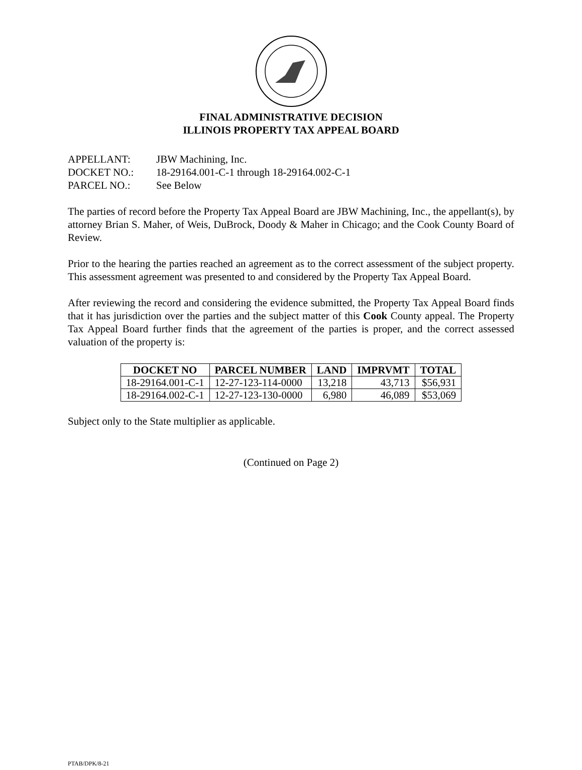FINAL ADMINISTRATIVE DECISION
ILLINOIS PROPERTY TAX APPEAL BOARD
APPELLANT: JBW Machining, Inc.
DOCKET NO.: 18-29164.001-C-1 through 18-29164.002-C-1
PARCEL NO.: See Below
The parties of record before the Property Tax Appeal Board are JBW Machining, Inc., the appellant(s), by attorney Brian S. Maher, of Weis, DuBrock, Doody & Maher in Chicago; and the Cook County Board of Review.
Prior to the hearing the parties reached an agreement as to the correct assessment of the subject property. This assessment agreement was presented to and considered by the Property Tax Appeal Board.
After reviewing the record and considering the evidence submitted, the Property Tax Appeal Board finds that it has jurisdiction over the parties and the subject matter of this Cook County appeal. The Property Tax Appeal Board further finds that the agreement of the parties is proper, and the correct assessed valuation of the property is:
| DOCKET NO | PARCEL NUMBER | LAND | IMPRVMT | TOTAL |
| --- | --- | --- | --- | --- |
| 18-29164.001-C-1 | 12-27-123-114-0000 | 13,218 | 43,713 | $56,931 |
| 18-29164.002-C-1 | 12-27-123-130-0000 | 6,980 | 46,089 | $53,069 |
Subject only to the State multiplier as applicable.
(Continued on Page 2)
PTAB/DPK/8-21